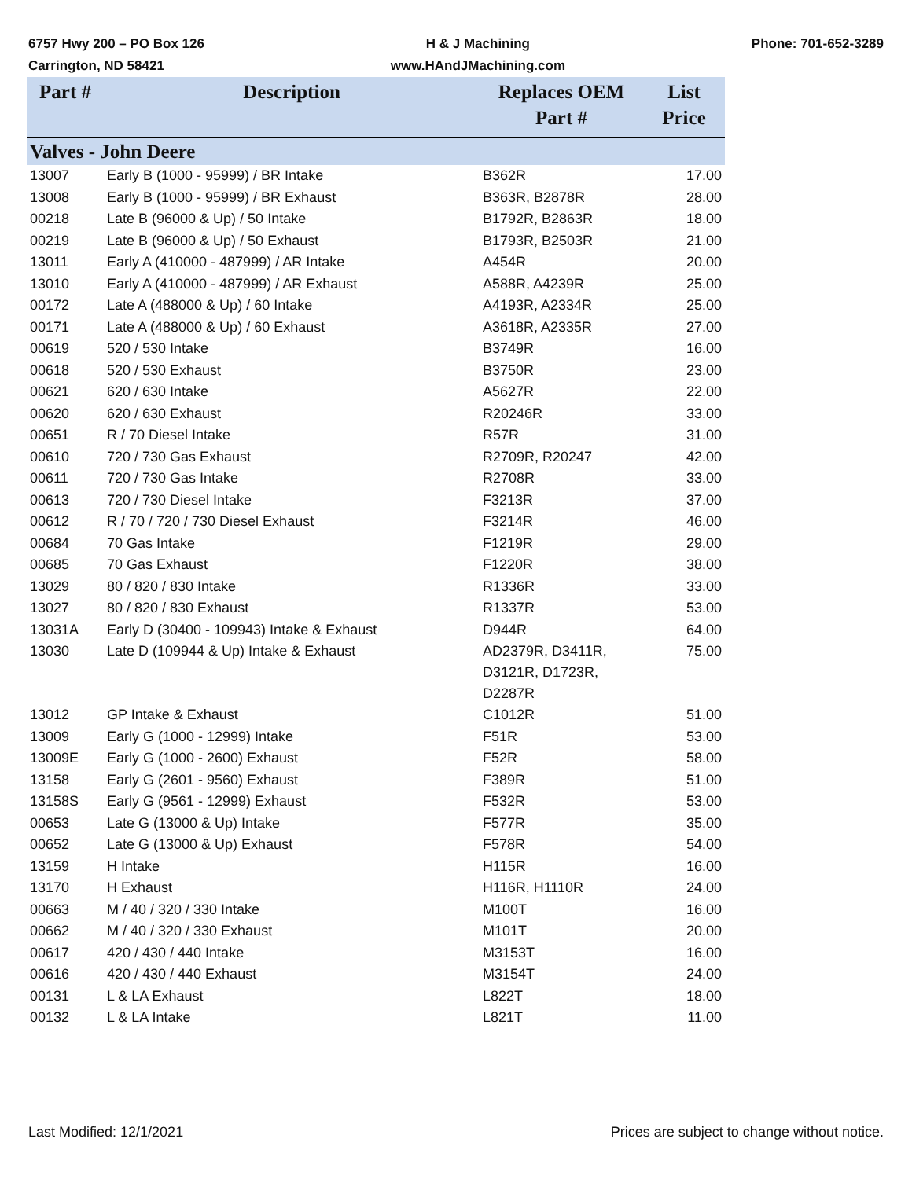6757 Hwy 200 – PO Box 126
Carrington, ND 58421
H & J Machining
www.HAndJMachining.com
Phone: 701-652-3289
| Part # | Description | Replaces OEM Part # | List Price |
| --- | --- | --- | --- |
| Valves - John Deere | | | |
| 13007 | Early B (1000 - 95999) / BR Intake | B362R | 17.00 |
| 13008 | Early B (1000 - 95999) / BR Exhaust | B363R, B2878R | 28.00 |
| 00218 | Late B (96000 & Up) / 50 Intake | B1792R, B2863R | 18.00 |
| 00219 | Late B (96000 & Up) / 50 Exhaust | B1793R, B2503R | 21.00 |
| 13011 | Early A (410000 - 487999) / AR Intake | A454R | 20.00 |
| 13010 | Early A (410000 - 487999) / AR Exhaust | A588R, A4239R | 25.00 |
| 00172 | Late A (488000 & Up) / 60 Intake | A4193R, A2334R | 25.00 |
| 00171 | Late A (488000 & Up) / 60 Exhaust | A3618R, A2335R | 27.00 |
| 00619 | 520 / 530 Intake | B3749R | 16.00 |
| 00618 | 520 / 530 Exhaust | B3750R | 23.00 |
| 00621 | 620 / 630 Intake | A5627R | 22.00 |
| 00620 | 620 / 630 Exhaust | R20246R | 33.00 |
| 00651 | R / 70 Diesel Intake | R57R | 31.00 |
| 00610 | 720 / 730 Gas Exhaust | R2709R, R20247 | 42.00 |
| 00611 | 720 / 730 Gas Intake | R2708R | 33.00 |
| 00613 | 720 / 730 Diesel Intake | F3213R | 37.00 |
| 00612 | R / 70 / 720 / 730 Diesel Exhaust | F3214R | 46.00 |
| 00684 | 70 Gas Intake | F1219R | 29.00 |
| 00685 | 70 Gas Exhaust | F1220R | 38.00 |
| 13029 | 80 / 820 / 830 Intake | R1336R | 33.00 |
| 13027 | 80 / 820 / 830 Exhaust | R1337R | 53.00 |
| 13031A | Early D (30400 - 109943) Intake & Exhaust | D944R | 64.00 |
| 13030 | Late D (109944 & Up) Intake & Exhaust | AD2379R, D3411R, D3121R, D1723R, D2287R | 75.00 |
| 13012 | GP Intake & Exhaust | C1012R | 51.00 |
| 13009 | Early G (1000 - 12999) Intake | F51R | 53.00 |
| 13009E | Early G (1000 - 2600) Exhaust | F52R | 58.00 |
| 13158 | Early G (2601 - 9560) Exhaust | F389R | 51.00 |
| 13158S | Early G (9561 - 12999) Exhaust | F532R | 53.00 |
| 00653 | Late G (13000 & Up) Intake | F577R | 35.00 |
| 00652 | Late G (13000 & Up) Exhaust | F578R | 54.00 |
| 13159 | H Intake | H115R | 16.00 |
| 13170 | H Exhaust | H116R, H1110R | 24.00 |
| 00663 | M / 40 / 320 / 330 Intake | M100T | 16.00 |
| 00662 | M / 40 / 320 / 330 Exhaust | M101T | 20.00 |
| 00617 | 420 / 430 / 440 Intake | M3153T | 16.00 |
| 00616 | 420 / 430 / 440 Exhaust | M3154T | 24.00 |
| 00131 | L & LA Exhaust | L822T | 18.00 |
| 00132 | L & LA Intake | L821T | 11.00 |
Last Modified: 12/1/2021 Prices are subject to change without notice.